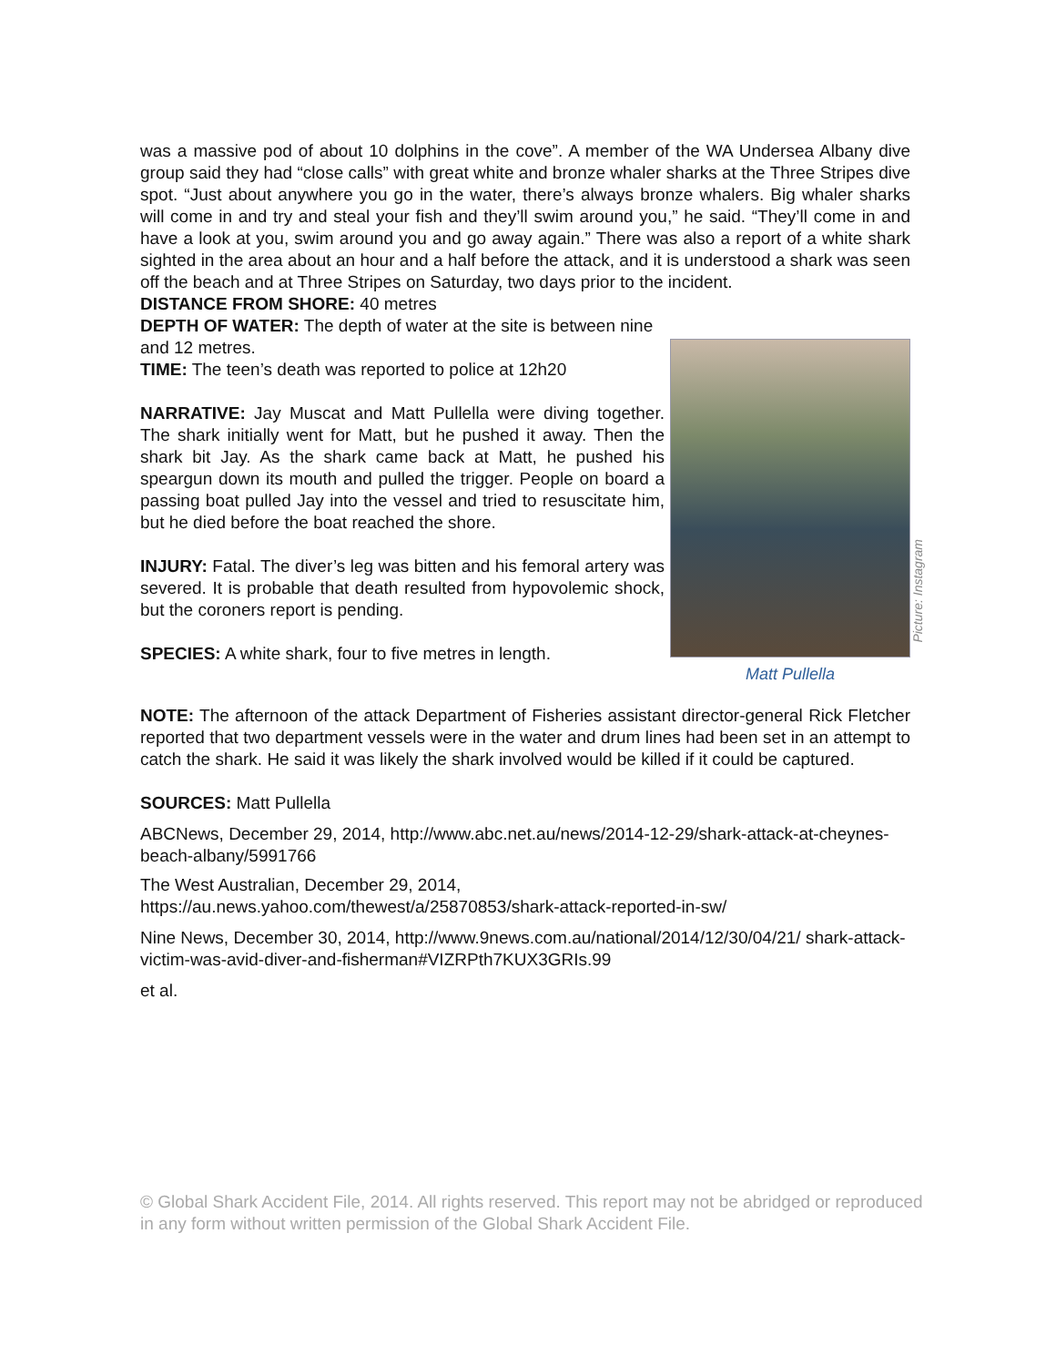was a massive pod of about 10 dolphins in the cove”. A member of the WA Undersea Albany dive group said they had “close calls” with great white and bronze whaler sharks at the Three Stripes dive spot. “Just about anywhere you go in the water, there’s always bronze whalers. Big whaler sharks will come in and try and steal your fish and they’ll swim around you,” he said. “They’ll come in and have a look at you, swim around you and go away again.” There was also a report of a white shark sighted in the area about an hour and a half before the attack, and it is understood a shark was seen off the beach and at Three Stripes on Saturday, two days prior to the incident.
DISTANCE FROM SHORE: 40 metres
DEPTH OF WATER: The depth of water at the site is between nine and 12 metres.
TIME: The teen’s death was reported to police at 12h20
NARRATIVE: Jay Muscat and Matt Pullella were diving together. The shark initially went for Matt, but he pushed it away. Then the shark bit Jay. As the shark came back at Matt, he pushed his speargun down its mouth and pulled the trigger. People on board a passing boat pulled Jay into the vessel and tried to resuscitate him, but he died before the boat reached the shore.
INJURY: Fatal. The diver’s leg was bitten and his femoral artery was severed. It is probable that death resulted from hypovolemic shock, but the coroners report is pending.
SPECIES: A white shark, four to five metres in length.
Matt Pullella
Picture: Instagram
NOTE: The afternoon of the attack Department of Fisheries assistant director-general Rick Fletcher reported that two department vessels were in the water and drum lines had been set in an attempt to catch the shark. He said it was likely the shark involved would be killed if it could be captured.
SOURCES: Matt Pullella
ABCNews, December 29, 2014, http://www.abc.net.au/news/2014-12-29/shark-attack-at-cheynes-beach-albany/5991766
The West Australian, December 29, 2014,
https://au.news.yahoo.com/thewest/a/25870853/shark-attack-reported-in-sw/
Nine News, December 30, 2014, http://www.9news.com.au/national/2014/12/30/04/21/ shark-attack-victim-was-avid-diver-and-fisherman#VIZRPth7KUX3GRIs.99
et al.
© Global Shark Accident File, 2014. All rights reserved. This report may not be abridged or reproduced in any form without written permission of the Global Shark Accident File.